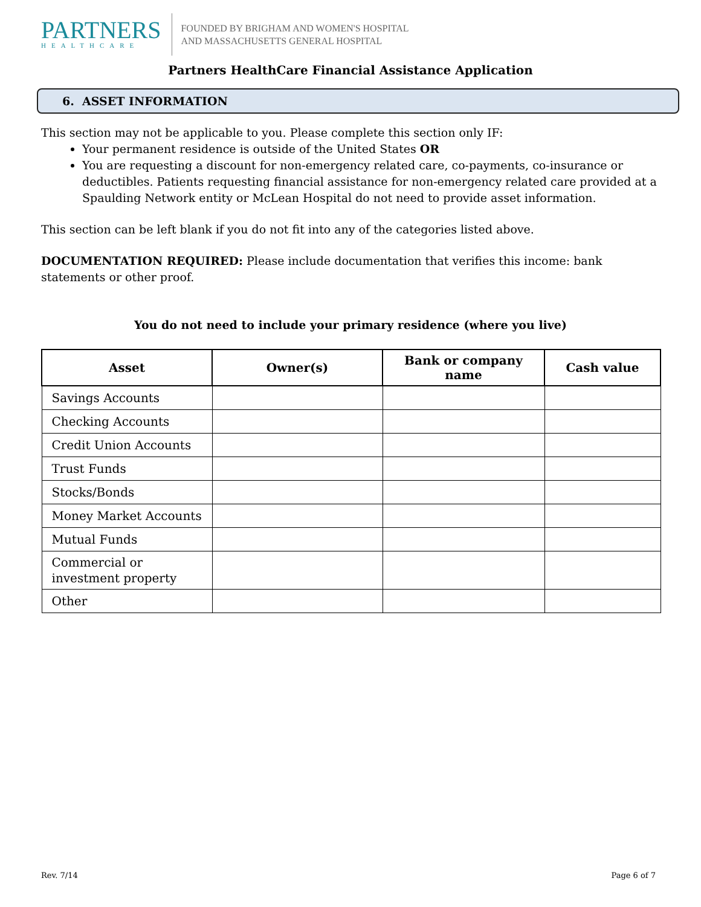PARTNERS
HEALTHCARE
FOUNDED BY BRIGHAM AND WOMEN'S HOSPITAL
AND MASSACHUSETTS GENERAL HOSPITAL
Partners HealthCare Financial Assistance Application
6. ASSET INFORMATION
This section may not be applicable to you. Please complete this section only IF:
Your permanent residence is outside of the United States OR
You are requesting a discount for non-emergency related care, co-payments, co-insurance or deductibles. Patients requesting financial assistance for non-emergency related care provided at a Spaulding Network entity or McLean Hospital do not need to provide asset information.
This section can be left blank if you do not fit into any of the categories listed above.
DOCUMENTATION REQUIRED: Please include documentation that verifies this income: bank statements or other proof.
You do not need to include your primary residence (where you live)
| Asset | Owner(s) | Bank or company name | Cash value |
| --- | --- | --- | --- |
| Savings Accounts | | | |
| Checking Accounts | | | |
| Credit Union Accounts | | | |
| Trust Funds | | | |
| Stocks/Bonds | | | |
| Money Market Accounts | | | |
| Mutual Funds | | | |
| Commercial or investment property | | | |
| Other | | | |
Rev. 7/14 Page 6 of 7